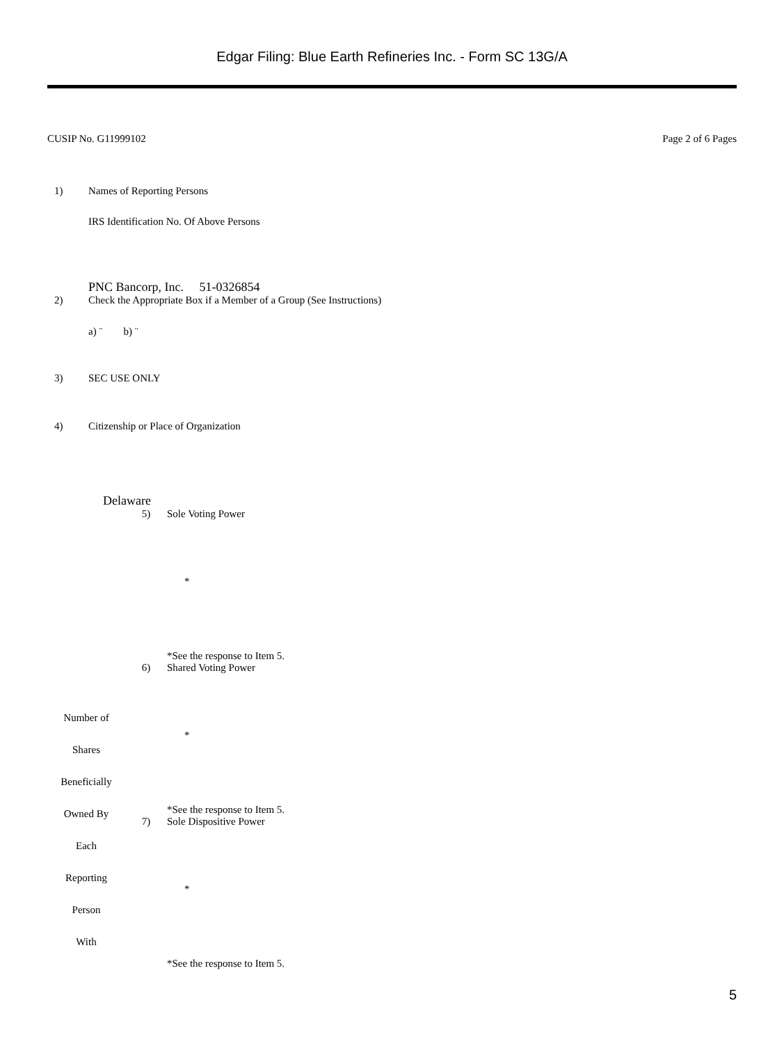Edgar Filing: Blue Earth Refineries Inc. - Form SC 13G/A
CUSIP No. G11999102 Page 2 of 6 Pages
1) Names of Reporting Persons
IRS Identification No. Of Above Persons
PNC Bancorp, Inc. 51-0326854
2) Check the Appropriate Box if a Member of a Group (See Instructions)
a) ¨ b) ¨
3) SEC USE ONLY
4) Citizenship or Place of Organization
Delaware
| Number of Shares Beneficially Owned By Each Reporting Person With | 5) | Sole Voting Power * *See the response to Item 5. |
| | 6) | Shared Voting Power * *See the response to Item 5. |
| | 7) | Sole Dispositive Power * *See the response to Item 5. |
5